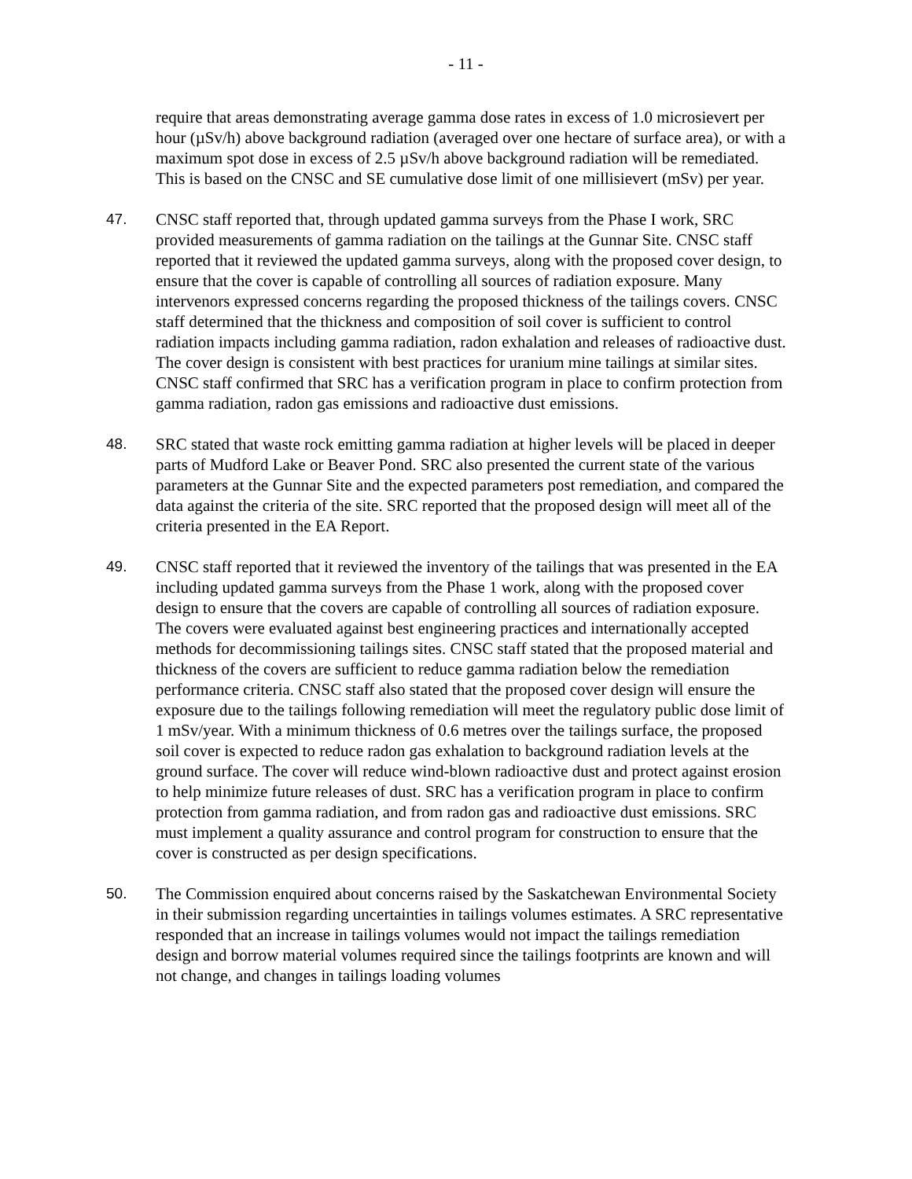- 11 -
require that areas demonstrating average gamma dose rates in excess of 1.0 microsievert per hour (µSv/h) above background radiation (averaged over one hectare of surface area), or with a maximum spot dose in excess of 2.5 µSv/h above background radiation will be remediated. This is based on the CNSC and SE cumulative dose limit of one millisievert (mSv) per year.
47. CNSC staff reported that, through updated gamma surveys from the Phase I work, SRC provided measurements of gamma radiation on the tailings at the Gunnar Site. CNSC staff reported that it reviewed the updated gamma surveys, along with the proposed cover design, to ensure that the cover is capable of controlling all sources of radiation exposure. Many intervenors expressed concerns regarding the proposed thickness of the tailings covers. CNSC staff determined that the thickness and composition of soil cover is sufficient to control radiation impacts including gamma radiation, radon exhalation and releases of radioactive dust. The cover design is consistent with best practices for uranium mine tailings at similar sites. CNSC staff confirmed that SRC has a verification program in place to confirm protection from gamma radiation, radon gas emissions and radioactive dust emissions.
48. SRC stated that waste rock emitting gamma radiation at higher levels will be placed in deeper parts of Mudford Lake or Beaver Pond. SRC also presented the current state of the various parameters at the Gunnar Site and the expected parameters post remediation, and compared the data against the criteria of the site. SRC reported that the proposed design will meet all of the criteria presented in the EA Report.
49. CNSC staff reported that it reviewed the inventory of the tailings that was presented in the EA including updated gamma surveys from the Phase 1 work, along with the proposed cover design to ensure that the covers are capable of controlling all sources of radiation exposure. The covers were evaluated against best engineering practices and internationally accepted methods for decommissioning tailings sites. CNSC staff stated that the proposed material and thickness of the covers are sufficient to reduce gamma radiation below the remediation performance criteria. CNSC staff also stated that the proposed cover design will ensure the exposure due to the tailings following remediation will meet the regulatory public dose limit of 1 mSv/year. With a minimum thickness of 0.6 metres over the tailings surface, the proposed soil cover is expected to reduce radon gas exhalation to background radiation levels at the ground surface. The cover will reduce wind-blown radioactive dust and protect against erosion to help minimize future releases of dust. SRC has a verification program in place to confirm protection from gamma radiation, and from radon gas and radioactive dust emissions. SRC must implement a quality assurance and control program for construction to ensure that the cover is constructed as per design specifications.
50. The Commission enquired about concerns raised by the Saskatchewan Environmental Society in their submission regarding uncertainties in tailings volumes estimates. A SRC representative responded that an increase in tailings volumes would not impact the tailings remediation design and borrow material volumes required since the tailings footprints are known and will not change, and changes in tailings loading volumes